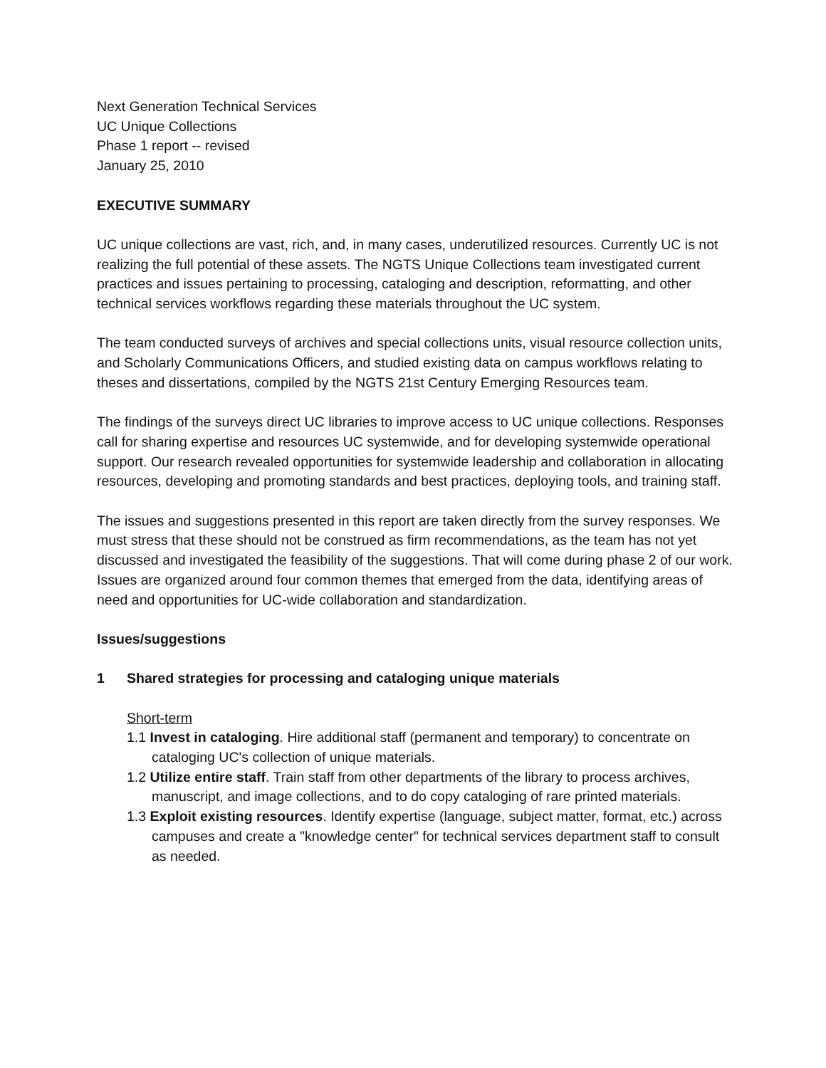Next Generation Technical Services
UC Unique Collections
Phase 1 report -- revised
January 25, 2010
EXECUTIVE SUMMARY
UC unique collections are vast, rich, and, in many cases, underutilized resources. Currently UC is not realizing the full potential of these assets. The NGTS Unique Collections team investigated current practices and issues pertaining to processing, cataloging and description, reformatting, and other technical services workflows regarding these materials throughout the UC system.
The team conducted surveys of archives and special collections units, visual resource collection units, and Scholarly Communications Officers, and studied existing data on campus workflows relating to theses and dissertations, compiled by the NGTS 21st Century Emerging Resources team.
The findings of the surveys direct UC libraries to improve access to UC unique collections. Responses call for sharing expertise and resources UC systemwide, and for developing systemwide operational support. Our research revealed opportunities for systemwide leadership and collaboration in allocating resources, developing and promoting standards and best practices, deploying tools, and training staff.
The issues and suggestions presented in this report are taken directly from the survey responses. We must stress that these should not be construed as firm recommendations, as the team has not yet discussed and investigated the feasibility of the suggestions. That will come during phase 2 of our work. Issues are organized around four common themes that emerged from the data, identifying areas of need and opportunities for UC-wide collaboration and standardization.
Issues/suggestions
1 Shared strategies for processing and cataloging unique materials
Short-term
1.1 Invest in cataloging. Hire additional staff (permanent and temporary) to concentrate on cataloging UC's collection of unique materials.
1.2 Utilize entire staff. Train staff from other departments of the library to process archives, manuscript, and image collections, and to do copy cataloging of rare printed materials.
1.3 Exploit existing resources. Identify expertise (language, subject matter, format, etc.) across campuses and create a "knowledge center" for technical services department staff to consult as needed.